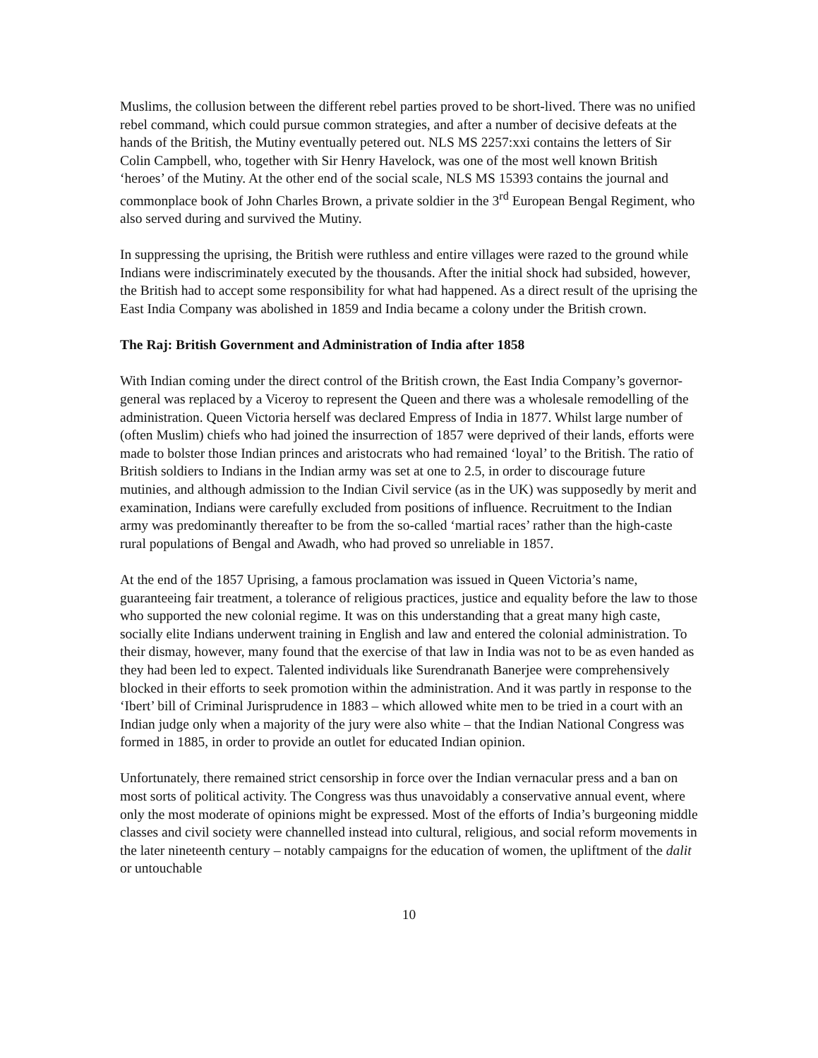Muslims, the collusion between the different rebel parties proved to be short-lived. There was no unified rebel command, which could pursue common strategies, and after a number of decisive defeats at the hands of the British, the Mutiny eventually petered out. NLS MS 2257:xxi contains the letters of Sir Colin Campbell, who, together with Sir Henry Havelock, was one of the most well known British ‘heroes’ of the Mutiny. At the other end of the social scale, NLS MS 15393 contains the journal and commonplace book of John Charles Brown, a private soldier in the 3<sup>rd</sup> European Bengal Regiment, who also served during and survived the Mutiny.
In suppressing the uprising, the British were ruthless and entire villages were razed to the ground while Indians were indiscriminately executed by the thousands. After the initial shock had subsided, however, the British had to accept some responsibility for what had happened. As a direct result of the uprising the East India Company was abolished in 1859 and India became a colony under the British crown.
The Raj: British Government and Administration of India after 1858
With Indian coming under the direct control of the British crown, the East India Company’s governor-general was replaced by a Viceroy to represent the Queen and there was a wholesale remodelling of the administration. Queen Victoria herself was declared Empress of India in 1877. Whilst large number of (often Muslim) chiefs who had joined the insurrection of 1857 were deprived of their lands, efforts were made to bolster those Indian princes and aristocrats who had remained ‘loyal’ to the British. The ratio of British soldiers to Indians in the Indian army was set at one to 2.5, in order to discourage future mutinies, and although admission to the Indian Civil service (as in the UK) was supposedly by merit and examination, Indians were carefully excluded from positions of influence. Recruitment to the Indian army was predominantly thereafter to be from the so-called ‘martial races’ rather than the high-caste rural populations of Bengal and Awadh, who had proved so unreliable in 1857.
At the end of the 1857 Uprising, a famous proclamation was issued in Queen Victoria’s name, guaranteeing fair treatment, a tolerance of religious practices, justice and equality before the law to those who supported the new colonial regime. It was on this understanding that a great many high caste, socially elite Indians underwent training in English and law and entered the colonial administration. To their dismay, however, many found that the exercise of that law in India was not to be as even handed as they had been led to expect. Talented individuals like Surendranath Banerjee were comprehensively blocked in their efforts to seek promotion within the administration. And it was partly in response to the ‘Ibert’ bill of Criminal Jurisprudence in 1883 – which allowed white men to be tried in a court with an Indian judge only when a majority of the jury were also white – that the Indian National Congress was formed in 1885, in order to provide an outlet for educated Indian opinion.
Unfortunately, there remained strict censorship in force over the Indian vernacular press and a ban on most sorts of political activity. The Congress was thus unavoidably a conservative annual event, where only the most moderate of opinions might be expressed. Most of the efforts of India’s burgeoning middle classes and civil society were channelled instead into cultural, religious, and social reform movements in the later nineteenth century – notably campaigns for the education of women, the upliftment of the dalit or untouchable
10